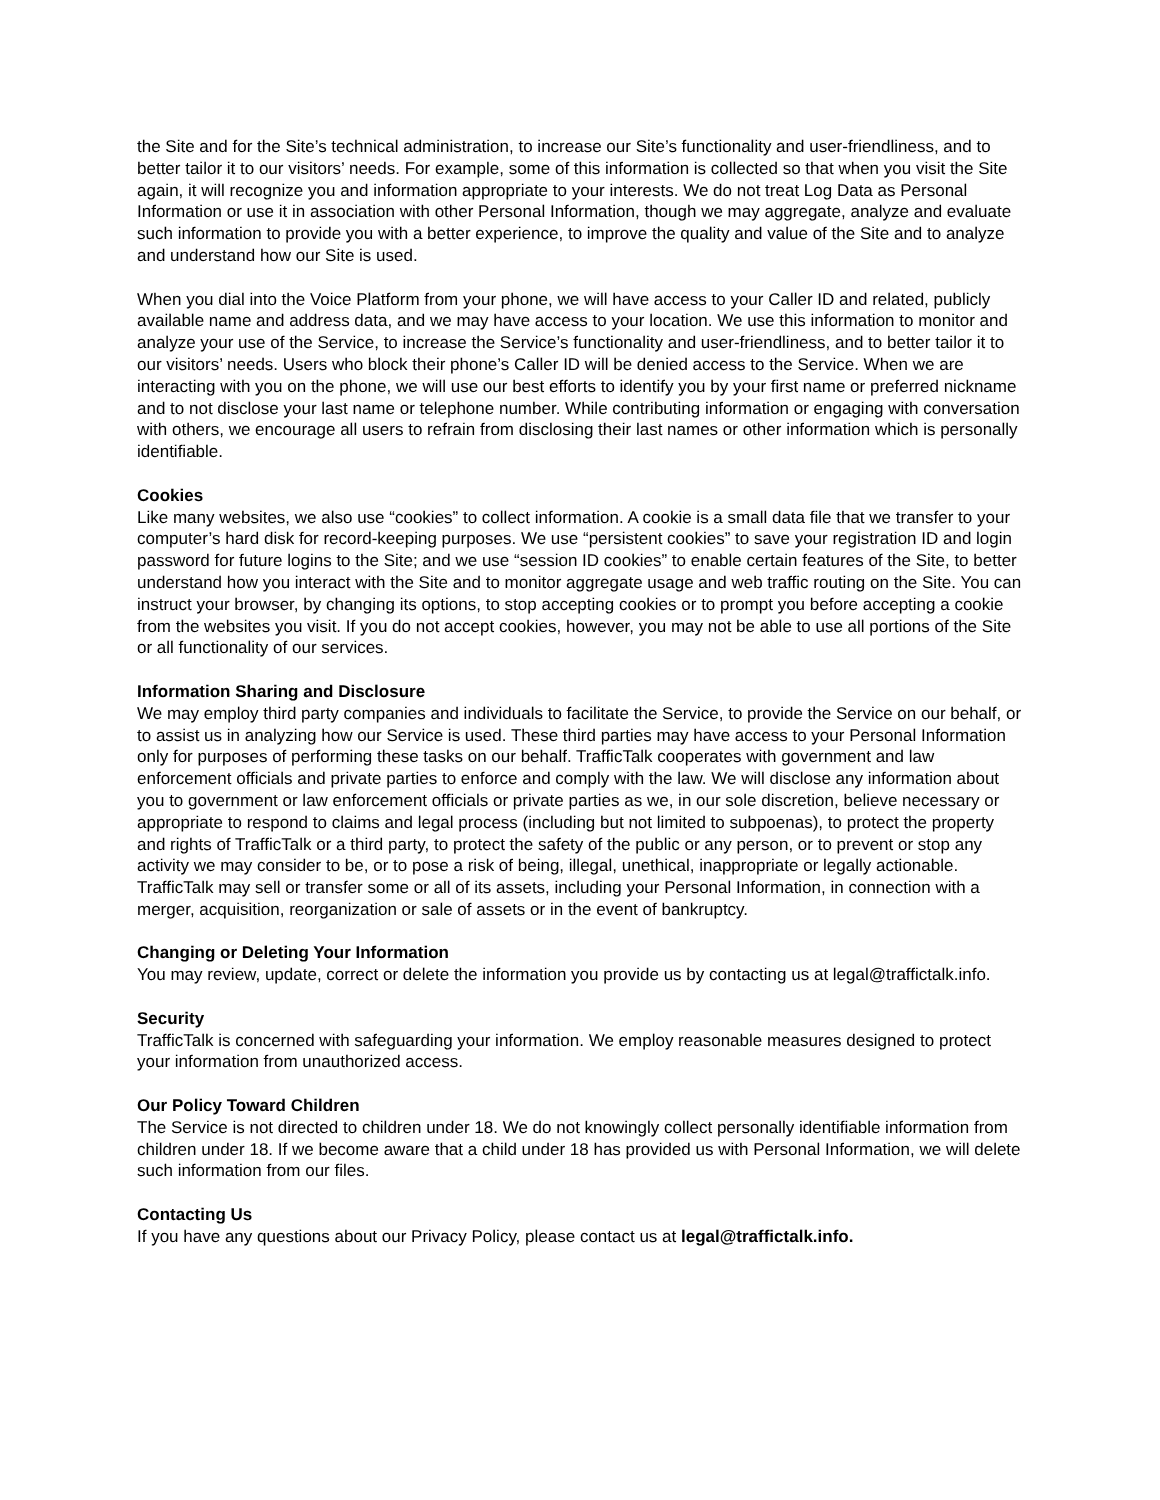the Site and for the Site’s technical administration, to increase our Site’s functionality and user-friendliness, and to better tailor it to our visitors’ needs. For example, some of this information is collected so that when you visit the Site again, it will recognize you and information appropriate to your interests. We do not treat Log Data as Personal Information or use it in association with other Personal Information, though we may aggregate, analyze and evaluate such information to provide you with a better experience, to improve the quality and value of the Site and to analyze and understand how our Site is used.
When you dial into the Voice Platform from your phone, we will have access to your Caller ID and related, publicly available name and address data, and we may have access to your location. We use this information to monitor and analyze your use of the Service, to increase the Service’s functionality and user-friendliness, and to better tailor it to our visitors’ needs. Users who block their phone’s Caller ID will be denied access to the Service. When we are interacting with you on the phone, we will use our best efforts to identify you by your first name or preferred nickname and to not disclose your last name or telephone number. While contributing information or engaging with conversation with others, we encourage all users to refrain from disclosing their last names or other information which is personally identifiable.
Cookies
Like many websites, we also use “cookies” to collect information. A cookie is a small data file that we transfer to your computer’s hard disk for record-keeping purposes. We use “persistent cookies” to save your registration ID and login password for future logins to the Site; and we use “session ID cookies” to enable certain features of the Site, to better understand how you interact with the Site and to monitor aggregate usage and web traffic routing on the Site. You can instruct your browser, by changing its options, to stop accepting cookies or to prompt you before accepting a cookie from the websites you visit. If you do not accept cookies, however, you may not be able to use all portions of the Site or all functionality of our services.
Information Sharing and Disclosure
We may employ third party companies and individuals to facilitate the Service, to provide the Service on our behalf, or to assist us in analyzing how our Service is used. These third parties may have access to your Personal Information only for purposes of performing these tasks on our behalf. TrafficTalk cooperates with government and law enforcement officials and private parties to enforce and comply with the law. We will disclose any information about you to government or law enforcement officials or private parties as we, in our sole discretion, believe necessary or appropriate to respond to claims and legal process (including but not limited to subpoenas), to protect the property and rights of TrafficTalk or a third party, to protect the safety of the public or any person, or to prevent or stop any activity we may consider to be, or to pose a risk of being, illegal, unethical, inappropriate or legally actionable. TrafficTalk may sell or transfer some or all of its assets, including your Personal Information, in connection with a merger, acquisition, reorganization or sale of assets or in the event of bankruptcy.
Changing or Deleting Your Information
You may review, update, correct or delete the information you provide us by contacting us at legal@traffictalk.info.
Security
TrafficTalk is concerned with safeguarding your information. We employ reasonable measures designed to protect your information from unauthorized access.
Our Policy Toward Children
The Service is not directed to children under 18. We do not knowingly collect personally identifiable information from children under 18. If we become aware that a child under 18 has provided us with Personal Information, we will delete such information from our files.
Contacting Us
If you have any questions about our Privacy Policy, please contact us at legal@traffictalk.info.